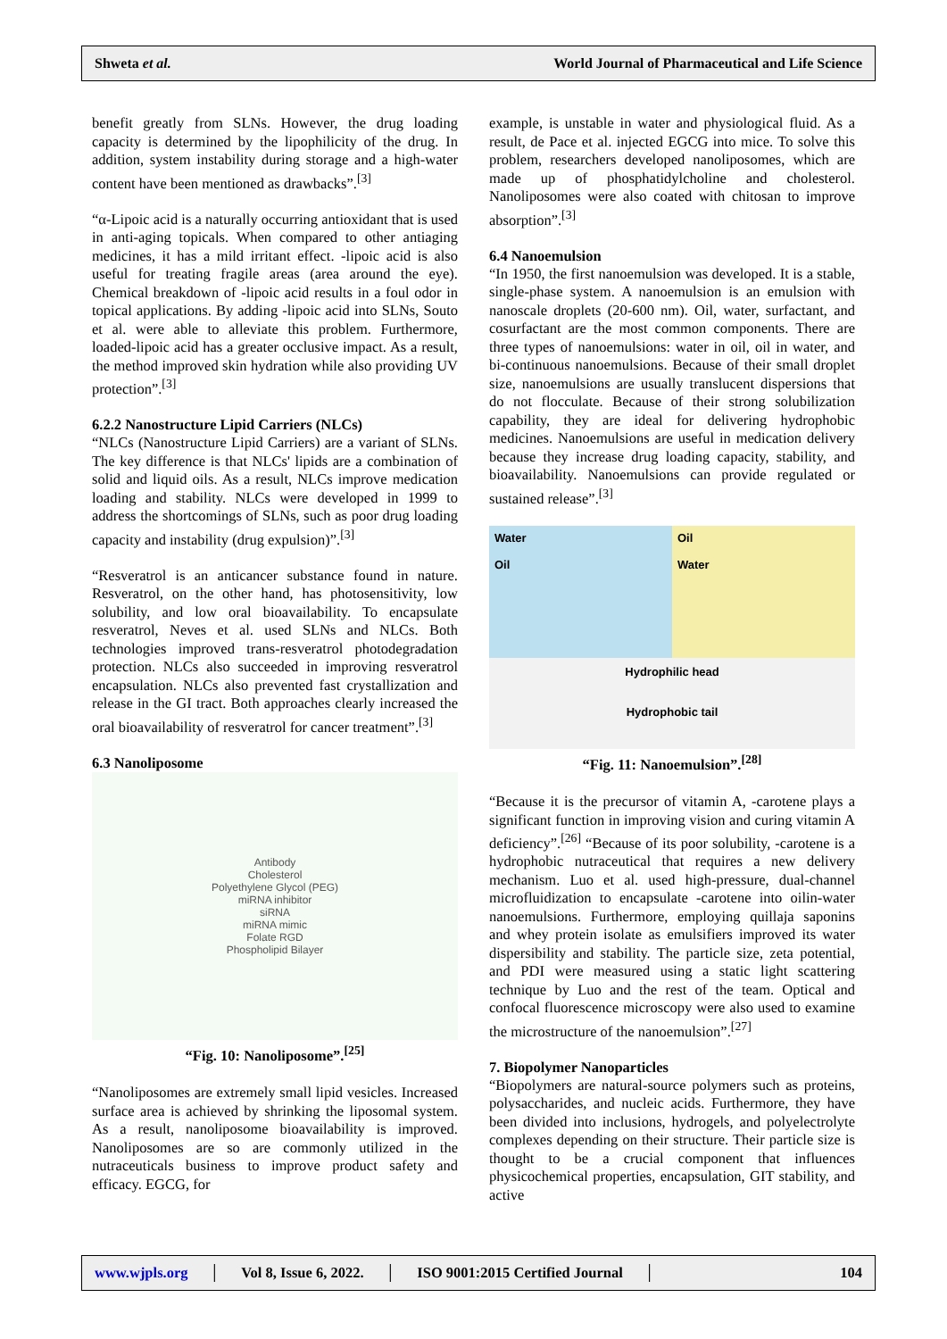Shweta et al. World Journal of Pharmaceutical and Life Science
benefit greatly from SLNs. However, the drug loading capacity is determined by the lipophilicity of the drug. In addition, system instability during storage and a high-water content have been mentioned as drawbacks”.<sup>[3]</sup>
“α-Lipoic acid is a naturally occurring antioxidant that is used in anti-aging topicals. When compared to other antiaging medicines, it has a mild irritant effect. -lipoic acid is also useful for treating fragile areas (area around the eye). Chemical breakdown of -lipoic acid results in a foul odor in topical applications. By adding -lipoic acid into SLNs, Souto et al. were able to alleviate this problem. Furthermore, loaded-lipoic acid has a greater occlusive impact. As a result, the method improved skin hydration while also providing UV protection”.<sup>[3]</sup>
6.2.2 Nanostructure Lipid Carriers (NLCs)
“NLCs (Nanostructure Lipid Carriers) are a variant of SLNs. The key difference is that NLCs' lipids are a combination of solid and liquid oils. As a result, NLCs improve medication loading and stability. NLCs were developed in 1999 to address the shortcomings of SLNs, such as poor drug loading capacity and instability (drug expulsion)”.<sup>[3]</sup>
“Resveratrol is an anticancer substance found in nature. Resveratrol, on the other hand, has photosensitivity, low solubility, and low oral bioavailability. To encapsulate resveratrol, Neves et al. used SLNs and NLCs. Both technologies improved trans-resveratrol photodegradation protection. NLCs also succeeded in improving resveratrol encapsulation. NLCs also prevented fast crystallization and release in the GI tract. Both approaches clearly increased the oral bioavailability of resveratrol for cancer treatment”.<sup>[3]</sup>
6.3 Nanoliposome
Antibody
Cholesterol
Polyethylene Glycol (PEG)
miRNA inhibitor
siRNA
miRNA mimic
Folate RGD
Phospholipid Bilayer
“Fig. 10: Nanoliposome”.<sup>[25]</sup>
“Nanoliposomes are extremely small lipid vesicles. Increased surface area is achieved by shrinking the liposomal system. As a result, nanoliposome bioavailability is improved. Nanoliposomes are so are commonly utilized in the nutraceuticals business to improve product safety and efficacy. EGCG, for
example, is unstable in water and physiological fluid. As a result, de Pace et al. injected EGCG into mice. To solve this problem, researchers developed nanoliposomes, which are made up of phosphatidylcholine and cholesterol. Nanoliposomes were also coated with chitosan to improve absorption”.<sup>[3]</sup>
6.4 Nanoemulsion
“In 1950, the first nanoemulsion was developed. It is a stable, single-phase system. A nanoemulsion is an emulsion with nanoscale droplets (20-600 nm). Oil, water, surfactant, and cosurfactant are the most common components. There are three types of nanoemulsions: water in oil, oil in water, and bi-continuous nanoemulsions. Because of their small droplet size, nanoemulsions are usually translucent dispersions that do not flocculate. Because of their strong solubilization capability, they are ideal for delivering hydrophobic medicines. Nanoemulsions are useful in medication delivery because they increase drug loading capacity, stability, and bioavailability. Nanoemulsions can provide regulated or sustained release”.<sup>[3]</sup>
Water
Oil
Oil
Water
Hydrophilic head
Hydrophobic tail
“Fig. 11: Nanoemulsion”.<sup>[28]</sup>
“Because it is the precursor of vitamin A, -carotene plays a significant function in improving vision and curing vitamin A deficiency”.<sup>[26]</sup> “Because of its poor solubility, -carotene is a hydrophobic nutraceutical that requires a new delivery mechanism. Luo et al. used high-pressure, dual-channel microfluidization to encapsulate -carotene into oilin-water nanoemulsions. Furthermore, employing quillaja saponins and whey protein isolate as emulsifiers improved its water dispersibility and stability. The particle size, zeta potential, and PDI were measured using a static light scattering technique by Luo and the rest of the team. Optical and confocal fluorescence microscopy were also used to examine the microstructure of the nanoemulsion”.<sup>[27]</sup>
7. Biopolymer Nanoparticles
“Biopolymers are natural-source polymers such as proteins, polysaccharides, and nucleic acids. Furthermore, they have been divided into inclusions, hydrogels, and polyelectrolyte complexes depending on their structure. Their particle size is thought to be a crucial component that influences physicochemical properties, encapsulation, GIT stability, and active
www.wjpls.org │ Vol 8, Issue 6, 2022. │ ISO 9001:2015 Certified Journal │ 104